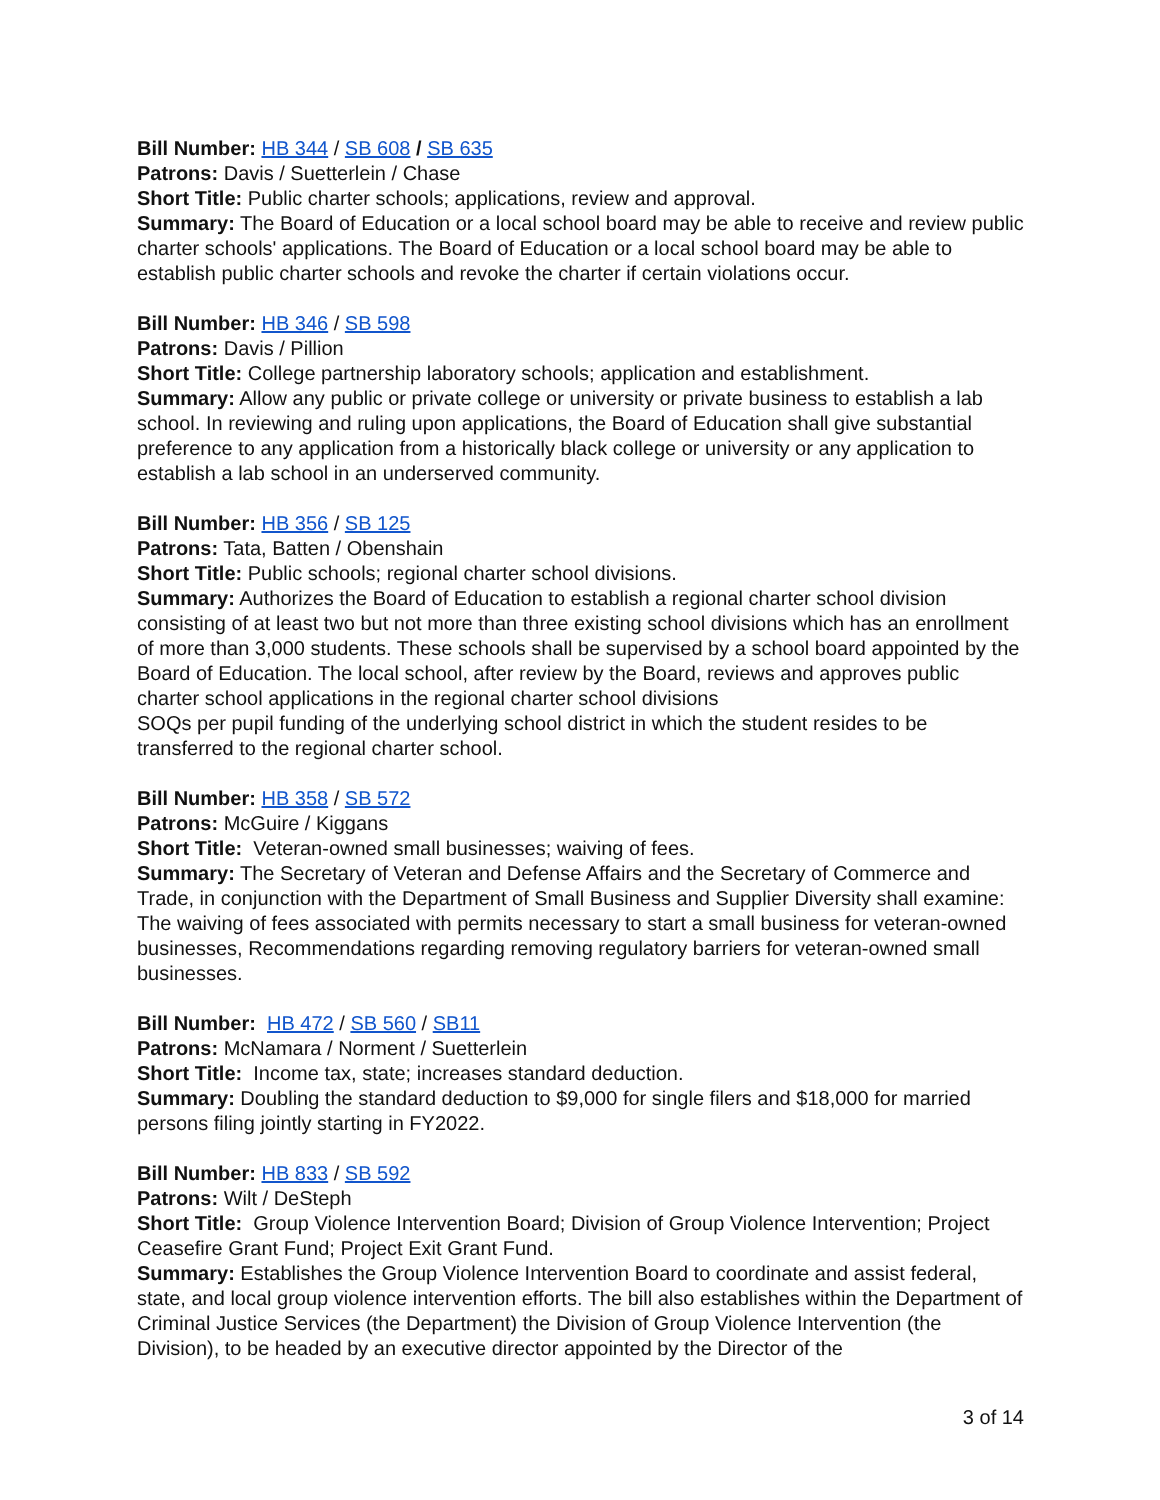Bill Number: HB 344 / SB 608 / SB 635
Patrons: Davis / Suetterlein / Chase
Short Title: Public charter schools; applications, review and approval.
Summary: The Board of Education or a local school board may be able to receive and review public charter schools' applications. The Board of Education or a local school board may be able to establish public charter schools and revoke the charter if certain violations occur.
Bill Number: HB 346 / SB 598
Patrons: Davis / Pillion
Short Title: College partnership laboratory schools; application and establishment.
Summary: Allow any public or private college or university or private business to establish a lab school. In reviewing and ruling upon applications, the Board of Education shall give substantial preference to any application from a historically black college or university or any application to establish a lab school in an underserved community.
Bill Number: HB 356 / SB 125
Patrons: Tata, Batten / Obenshain
Short Title: Public schools; regional charter school divisions.
Summary: Authorizes the Board of Education to establish a regional charter school division consisting of at least two but not more than three existing school divisions which has an enrollment of more than 3,000 students. These schools shall be supervised by a school board appointed by the Board of Education. The local school, after review by the Board, reviews and approves public charter school applications in the regional charter school divisions
SOQs per pupil funding of the underlying school district in which the student resides to be transferred to the regional charter school.
Bill Number: HB 358 / SB 572
Patrons: McGuire / Kiggans
Short Title: Veteran-owned small businesses; waiving of fees.
Summary: The Secretary of Veteran and Defense Affairs and the Secretary of Commerce and Trade, in conjunction with the Department of Small Business and Supplier Diversity shall examine: The waiving of fees associated with permits necessary to start a small business for veteran-owned businesses, Recommendations regarding removing regulatory barriers for veteran-owned small businesses.
Bill Number: HB 472 / SB 560 / SB11
Patrons: McNamara / Norment / Suetterlein
Short Title: Income tax, state; increases standard deduction.
Summary: Doubling the standard deduction to $9,000 for single filers and $18,000 for married persons filing jointly starting in FY2022.
Bill Number: HB 833 / SB 592
Patrons: Wilt / DeSteph
Short Title: Group Violence Intervention Board; Division of Group Violence Intervention; Project Ceasefire Grant Fund; Project Exit Grant Fund.
Summary: Establishes the Group Violence Intervention Board to coordinate and assist federal, state, and local group violence intervention efforts. The bill also establishes within the Department of Criminal Justice Services (the Department) the Division of Group Violence Intervention (the Division), to be headed by an executive director appointed by the Director of the
3 of 14